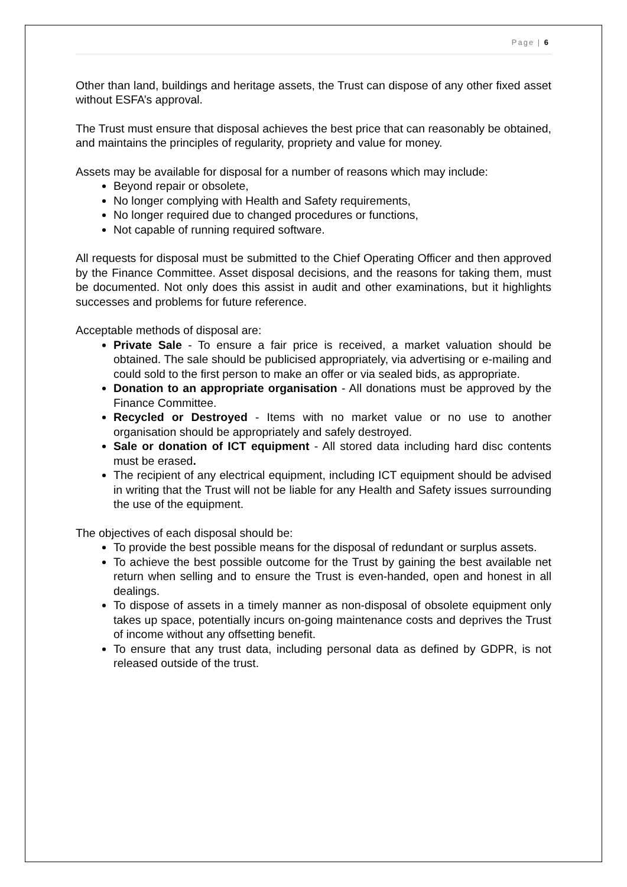Page | 6
Other than land, buildings and heritage assets, the Trust can dispose of any other fixed asset without ESFA’s approval.
The Trust must ensure that disposal achieves the best price that can reasonably be obtained, and maintains the principles of regularity, propriety and value for money.
Assets may be available for disposal for a number of reasons which may include:
Beyond repair or obsolete,
No longer complying with Health and Safety requirements,
No longer required due to changed procedures or functions,
Not capable of running required software.
All requests for disposal must be submitted to the Chief Operating Officer and then approved by the Finance Committee. Asset disposal decisions, and the reasons for taking them, must be documented. Not only does this assist in audit and other examinations, but it highlights successes and problems for future reference.
Acceptable methods of disposal are:
Private Sale - To ensure a fair price is received, a market valuation should be obtained. The sale should be publicised appropriately, via advertising or e-mailing and could sold to the first person to make an offer or via sealed bids, as appropriate.
Donation to an appropriate organisation - All donations must be approved by the Finance Committee.
Recycled or Destroyed - Items with no market value or no use to another organisation should be appropriately and safely destroyed.
Sale or donation of ICT equipment - All stored data including hard disc contents must be erased.
The recipient of any electrical equipment, including ICT equipment should be advised in writing that the Trust will not be liable for any Health and Safety issues surrounding the use of the equipment.
The objectives of each disposal should be:
To provide the best possible means for the disposal of redundant or surplus assets.
To achieve the best possible outcome for the Trust by gaining the best available net return when selling and to ensure the Trust is even-handed, open and honest in all dealings.
To dispose of assets in a timely manner as non-disposal of obsolete equipment only takes up space, potentially incurs on-going maintenance costs and deprives the Trust of income without any offsetting benefit.
To ensure that any trust data, including personal data as defined by GDPR, is not released outside of the trust.